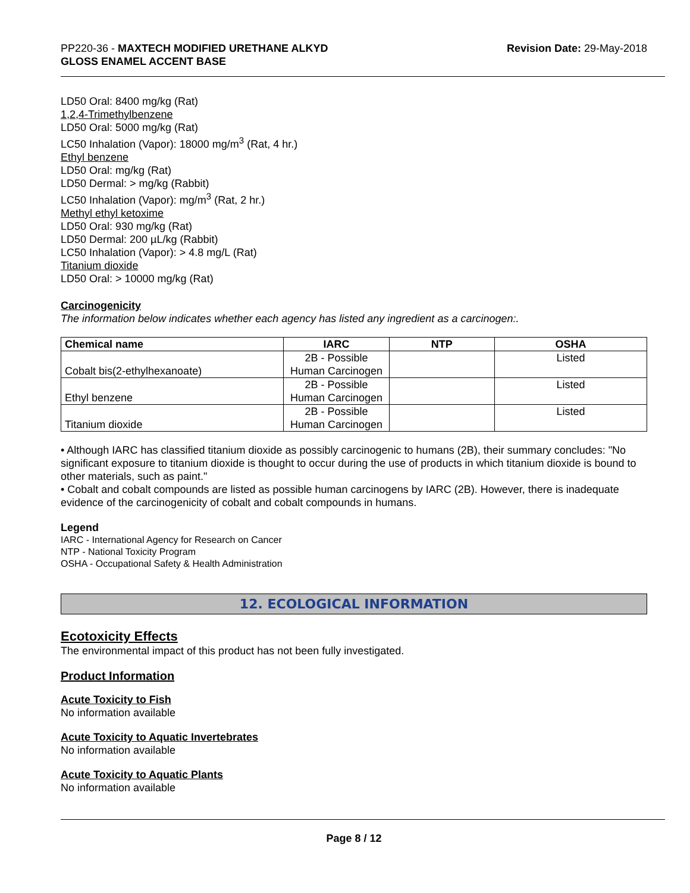PP220-36 - MAXTECH MODIFIED URETHANE ALKYD
GLOSS ENAMEL ACCENT BASE
Revision Date: 29-May-2018
LD50 Oral: 8400 mg/kg (Rat)
1,2,4-Trimethylbenzene
LD50 Oral: 5000 mg/kg (Rat)
LC50 Inhalation (Vapor): 18000 mg/m<sup>3</sup> (Rat, 4 hr.)
Ethyl benzene
LD50 Oral: mg/kg (Rat)
LD50 Dermal: > mg/kg (Rabbit)
LC50 Inhalation (Vapor): mg/m<sup>3</sup> (Rat, 2 hr.)
Methyl ethyl ketoxime
LD50 Oral: 930 mg/kg (Rat)
LD50 Dermal: 200 µL/kg (Rabbit)
LC50 Inhalation (Vapor): > 4.8 mg/L (Rat)
Titanium dioxide
LD50 Oral: > 10000 mg/kg (Rat)
Carcinogenicity
The information below indicates whether each agency has listed any ingredient as a carcinogen:.
| Chemical name | IARC | NTP | OSHA |
| --- | --- | --- | --- |
| Cobalt bis(2-ethylhexanoate) | 2B - Possible Human Carcinogen | | Listed |
| Ethyl benzene | 2B - Possible Human Carcinogen | | Listed |
| Titanium dioxide | 2B - Possible Human Carcinogen | | Listed |
• Although IARC has classified titanium dioxide as possibly carcinogenic to humans (2B), their summary concludes: "No significant exposure to titanium dioxide is thought to occur during the use of products in which titanium dioxide is bound to other materials, such as paint."
• Cobalt and cobalt compounds are listed as possible human carcinogens by IARC (2B). However, there is inadequate evidence of the carcinogenicity of cobalt and cobalt compounds in humans.
Legend
IARC - International Agency for Research on Cancer
NTP - National Toxicity Program
OSHA - Occupational Safety & Health Administration
12. ECOLOGICAL INFORMATION
Ecotoxicity Effects
The environmental impact of this product has not been fully investigated.
Product Information
Acute Toxicity to Fish
No information available
Acute Toxicity to Aquatic Invertebrates
No information available
Acute Toxicity to Aquatic Plants
No information available
Page 8 / 12